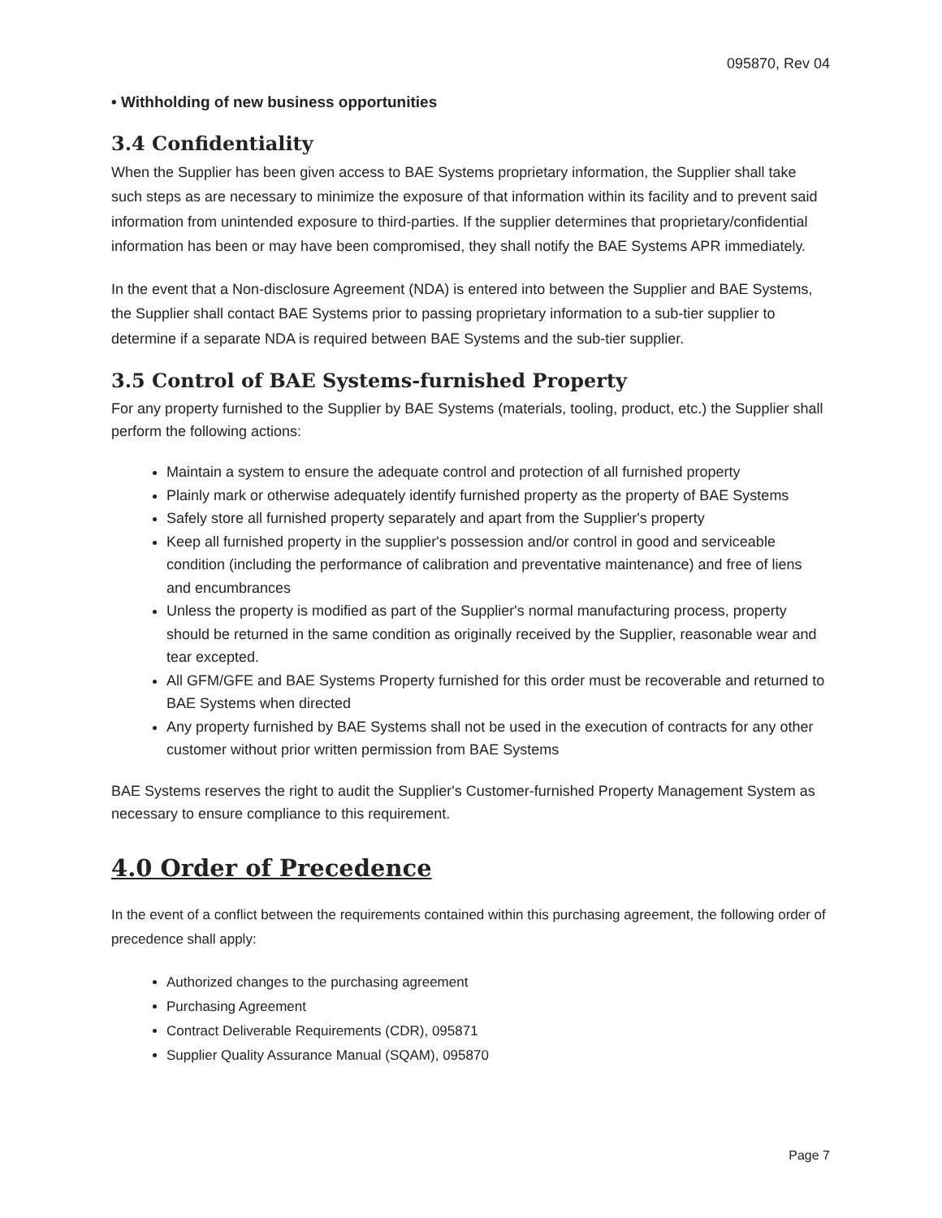095870, Rev 04
• Withholding of new business opportunities
3.4 Confidentiality
When the Supplier has been given access to BAE Systems proprietary information, the Supplier shall take such steps as are necessary to minimize the exposure of that information within its facility and to prevent said information from unintended exposure to third-parties. If the supplier determines that proprietary/confidential information has been or may have been compromised, they shall notify the BAE Systems APR immediately.
In the event that a Non-disclosure Agreement (NDA) is entered into between the Supplier and BAE Systems, the Supplier shall contact BAE Systems prior to passing proprietary information to a sub-tier supplier to determine if a separate NDA is required between BAE Systems and the sub-tier supplier.
3.5 Control of BAE Systems-furnished Property
For any property furnished to the Supplier by BAE Systems (materials, tooling, product, etc.) the Supplier shall perform the following actions:
Maintain a system to ensure the adequate control and protection of all furnished property
Plainly mark or otherwise adequately identify furnished property as the property of BAE Systems
Safely store all furnished property separately and apart from the Supplier's property
Keep all furnished property in the supplier's possession and/or control in good and serviceable condition (including the performance of calibration and preventative maintenance) and free of liens and encumbrances
Unless the property is modified as part of the Supplier's normal manufacturing process, property should be returned in the same condition as originally received by the Supplier, reasonable wear and tear excepted.
All GFM/GFE and BAE Systems Property furnished for this order must be recoverable and returned to BAE Systems when directed
Any property furnished by BAE Systems shall not be used in the execution of contracts for any other customer without prior written permission from BAE Systems
BAE Systems reserves the right to audit the Supplier's Customer-furnished Property Management System as necessary to ensure compliance to this requirement.
4.0 Order of Precedence
In the event of a conflict between the requirements contained within this purchasing agreement, the following order of precedence shall apply:
Authorized changes to the purchasing agreement
Purchasing Agreement
Contract Deliverable Requirements (CDR), 095871
Supplier Quality Assurance Manual (SQAM), 095870
Page 7